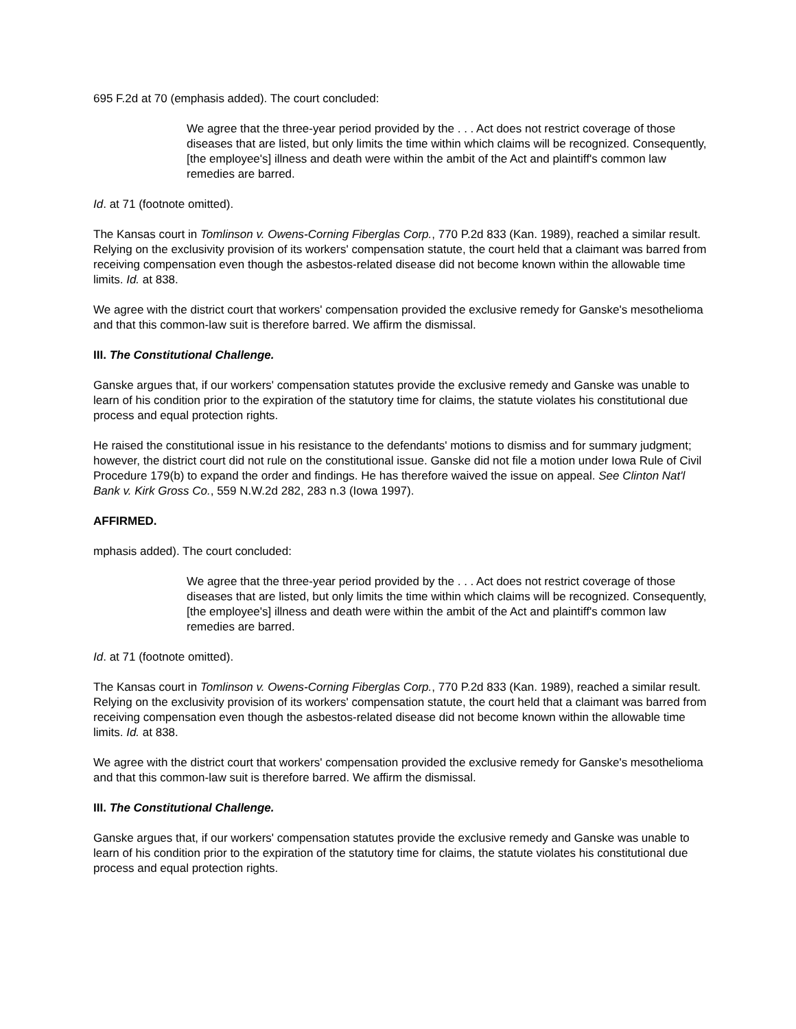695 F.2d at 70 (emphasis added). The court concluded:
We agree that the three-year period provided by the . . . Act does not restrict coverage of those diseases that are listed, but only limits the time within which claims will be recognized. Consequently, [the employee's] illness and death were within the ambit of the Act and plaintiff's common law remedies are barred.
Id. at 71 (footnote omitted).
The Kansas court in Tomlinson v. Owens-Corning Fiberglas Corp., 770 P.2d 833 (Kan. 1989), reached a similar result. Relying on the exclusivity provision of its workers' compensation statute, the court held that a claimant was barred from receiving compensation even though the asbestos-related disease did not become known within the allowable time limits. Id. at 838.
We agree with the district court that workers' compensation provided the exclusive remedy for Ganske's mesothelioma and that this common-law suit is therefore barred. We affirm the dismissal.
III. The Constitutional Challenge.
Ganske argues that, if our workers' compensation statutes provide the exclusive remedy and Ganske was unable to learn of his condition prior to the expiration of the statutory time for claims, the statute violates his constitutional due process and equal protection rights.
He raised the constitutional issue in his resistance to the defendants' motions to dismiss and for summary judgment; however, the district court did not rule on the constitutional issue. Ganske did not file a motion under Iowa Rule of Civil Procedure 179(b) to expand the order and findings. He has therefore waived the issue on appeal. See Clinton Nat'l Bank v. Kirk Gross Co., 559 N.W.2d 282, 283 n.3 (Iowa 1997).
AFFIRMED.
mphasis added). The court concluded:
We agree that the three-year period provided by the . . . Act does not restrict coverage of those diseases that are listed, but only limits the time within which claims will be recognized. Consequently, [the employee's] illness and death were within the ambit of the Act and plaintiff's common law remedies are barred.
Id. at 71 (footnote omitted).
The Kansas court in Tomlinson v. Owens-Corning Fiberglas Corp., 770 P.2d 833 (Kan. 1989), reached a similar result. Relying on the exclusivity provision of its workers' compensation statute, the court held that a claimant was barred from receiving compensation even though the asbestos-related disease did not become known within the allowable time limits. Id. at 838.
We agree with the district court that workers' compensation provided the exclusive remedy for Ganske's mesothelioma and that this common-law suit is therefore barred. We affirm the dismissal.
III. The Constitutional Challenge.
Ganske argues that, if our workers' compensation statutes provide the exclusive remedy and Ganske was unable to learn of his condition prior to the expiration of the statutory time for claims, the statute violates his constitutional due process and equal protection rights.